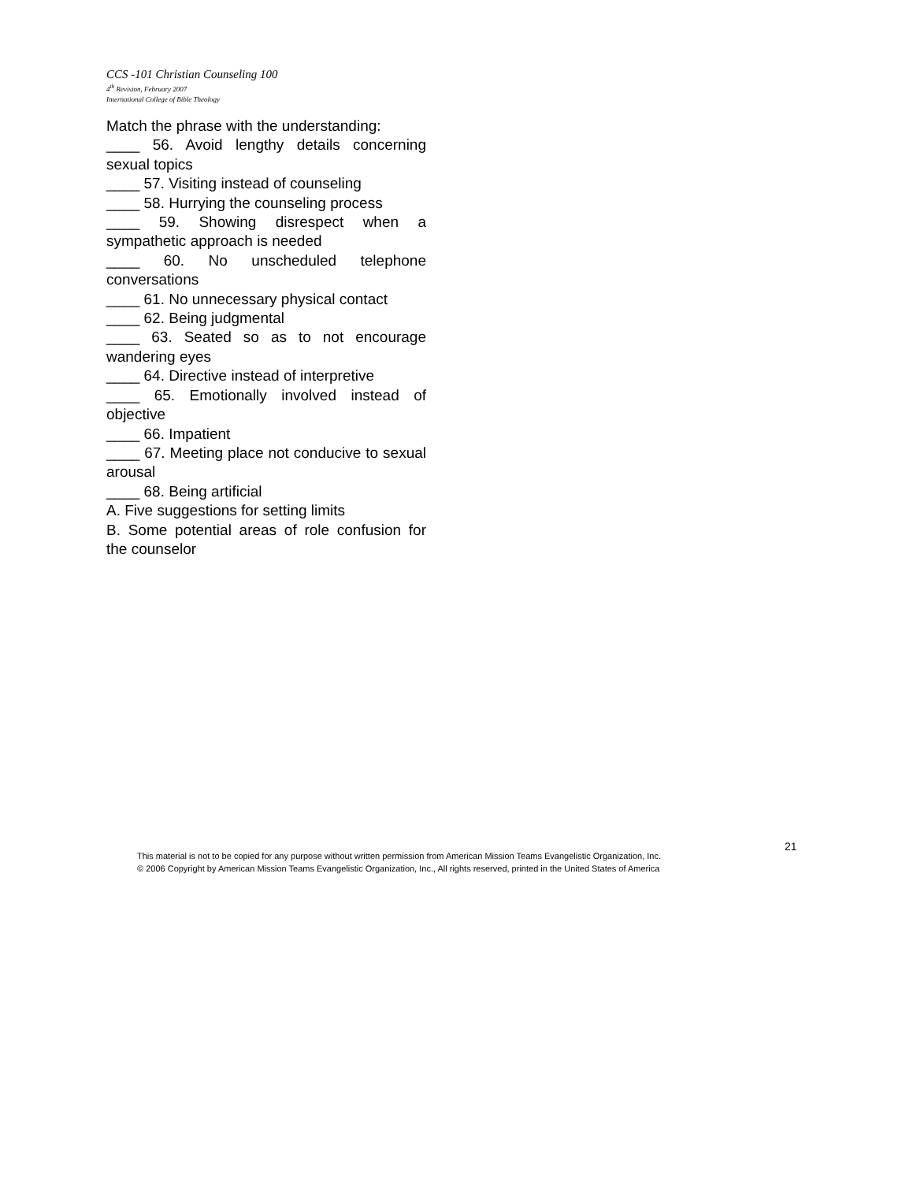CCS -101 Christian Counseling 100
4<sup>th</sup> Revision, February 2007
International College of Bible Theology
Match the phrase with the understanding:
____ 56. Avoid lengthy details concerning sexual topics
____ 57. Visiting instead of counseling
____ 58. Hurrying the counseling process
____ 59. Showing disrespect when a sympathetic approach is needed
____ 60. No unscheduled telephone conversations
____ 61. No unnecessary physical contact
____ 62. Being judgmental
____ 63. Seated so as to not encourage wandering eyes
____ 64. Directive instead of interpretive
____ 65. Emotionally involved instead of objective
____ 66. Impatient
____ 67. Meeting place not conducive to sexual arousal
____ 68. Being artificial
A. Five suggestions for setting limits
B. Some potential areas of role confusion for the counselor
21
This material is not to be copied for any purpose without written permission from American Mission Teams Evangelistic Organization, Inc.
© 2006 Copyright by American Mission Teams Evangelistic Organization, Inc., All rights reserved, printed in the United States of America